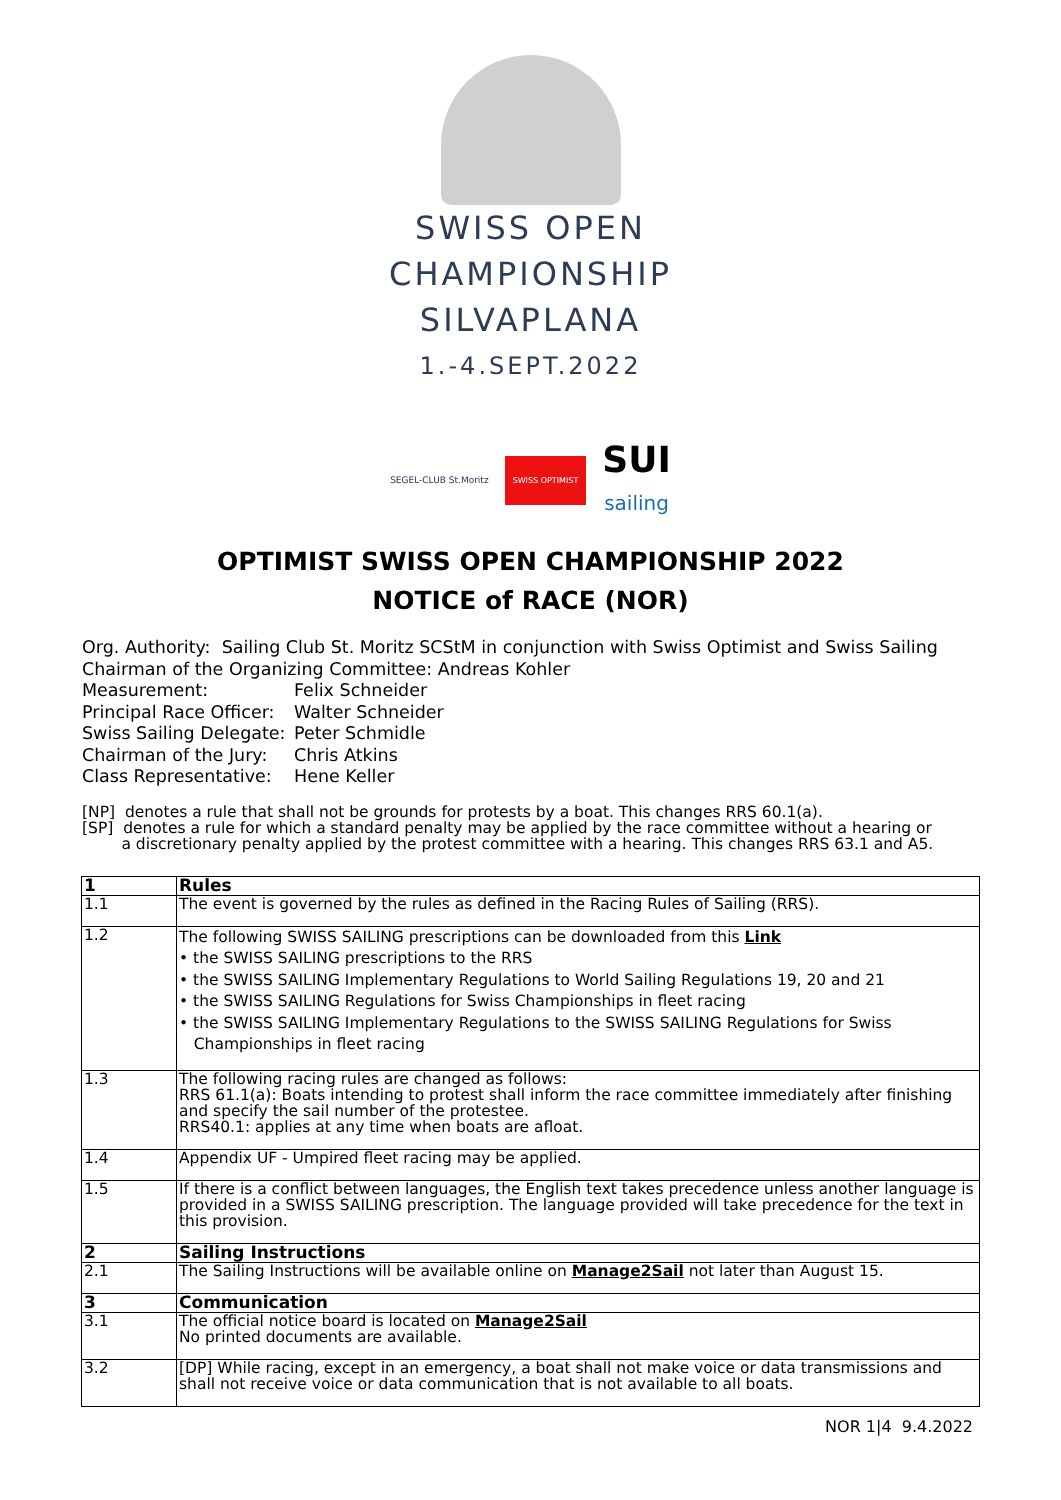SWISS OPEN
CHAMPIONSHIP
SILVAPLANA
1.-4.SEPT.2022
SEGEL-CLUB St.Moritz SWISS OPTIMIST SUI
sailing
OPTIMIST SWISS OPEN CHAMPIONSHIP 2022
NOTICE of RACE (NOR)
Org. Authority: Sailing Club St. Moritz SCStM in conjunction with Swiss Optimist and Swiss Sailing
Chairman of the Organizing Committee: Andreas Kohler
Measurement: Felix Schneider
Principal Race Officer: Walter Schneider
Swiss Sailing Delegate: Peter Schmidle
Chairman of the Jury: Chris Atkins
Class Representative: Hene Keller
[NP] denotes a rule that shall not be grounds for protests by a boat. This changes RRS 60.1(a).
[SP] denotes a rule for which a standard penalty may be applied by the race committee without a hearing or
a discretionary penalty applied by the protest committee with a hearing. This changes RRS 63.1 and A5.
| 1 | Rules |
| 1.1 | The event is governed by the rules as defined in the Racing Rules of Sailing (RRS). |
| 1.2 | The following SWISS SAILING prescriptions can be downloaded from this Link • the SWISS SAILING prescriptions to the RRS • the SWISS SAILING Implementary Regulations to World Sailing Regulations 19, 20 and 21 • the SWISS SAILING Regulations for Swiss Championships in fleet racing • the SWISS SAILING Implementary Regulations to the SWISS SAILING Regulations for Swiss Championships in fleet racing |
| 1.3 | The following racing rules are changed as follows: RRS 61.1(a): Boats intending to protest shall inform the race committee immediately after finishing and specify the sail number of the protestee. RRS40.1: applies at any time when boats are afloat. |
| 1.4 | Appendix UF - Umpired fleet racing may be applied. |
| 1.5 | If there is a conflict between languages, the English text takes precedence unless another language is provided in a SWISS SAILING prescription. The language provided will take precedence for the text in this provision. |
| 2 | Sailing Instructions |
| 2.1 | The Sailing Instructions will be available online on Manage2Sail not later than August 15. |
| 3 | Communication |
| 3.1 | The official notice board is located on Manage2Sail No printed documents are available. |
| 3.2 | [DP] While racing, except in an emergency, a boat shall not make voice or data transmissions and shall not receive voice or data communication that is not available to all boats. |
NOR 1|4 9.4.2022